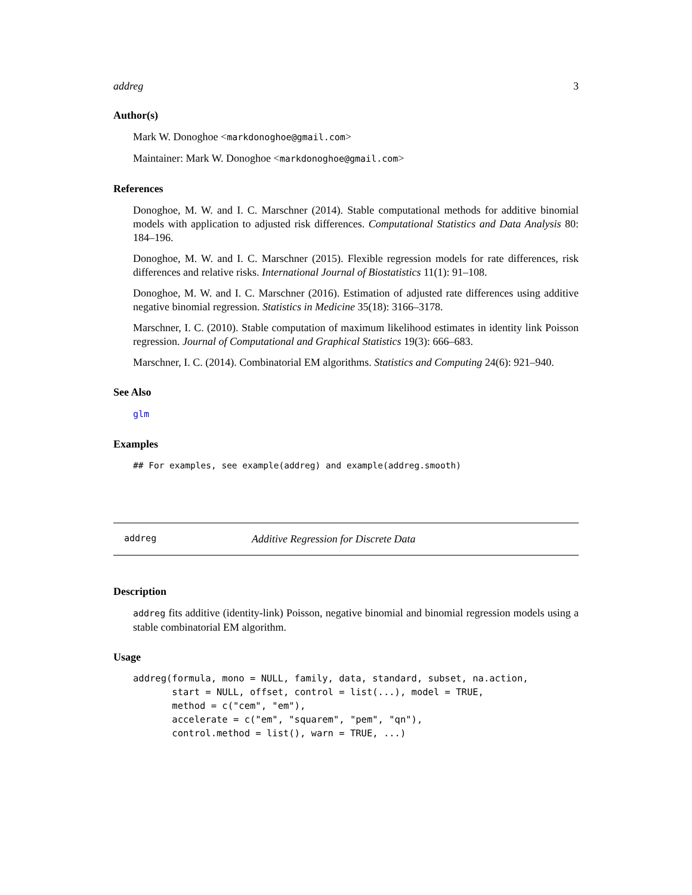addreg 3
Author(s)
Mark W. Donoghoe <markdonoghoe@gmail.com>
Maintainer: Mark W. Donoghoe <markdonoghoe@gmail.com>
References
Donoghoe, M. W. and I. C. Marschner (2014). Stable computational methods for additive binomial models with application to adjusted risk differences. Computational Statistics and Data Analysis 80: 184–196.
Donoghoe, M. W. and I. C. Marschner (2015). Flexible regression models for rate differences, risk differences and relative risks. International Journal of Biostatistics 11(1): 91–108.
Donoghoe, M. W. and I. C. Marschner (2016). Estimation of adjusted rate differences using additive negative binomial regression. Statistics in Medicine 35(18): 3166–3178.
Marschner, I. C. (2010). Stable computation of maximum likelihood estimates in identity link Poisson regression. Journal of Computational and Graphical Statistics 19(3): 666–683.
Marschner, I. C. (2014). Combinatorial EM algorithms. Statistics and Computing 24(6): 921–940.
See Also
glm
Examples
## For examples, see example(addreg) and example(addreg.smooth)
addreg Additive Regression for Discrete Data
Description
addreg fits additive (identity-link) Poisson, negative binomial and binomial regression models using a stable combinatorial EM algorithm.
Usage
addreg(formula, mono = NULL, family, data, standard, subset, na.action,
       start = NULL, offset, control = list(...), model = TRUE,
       method = c("cem", "em"),
       accelerate = c("em", "squarem", "pem", "qn"),
       control.method = list(), warn = TRUE, ...)